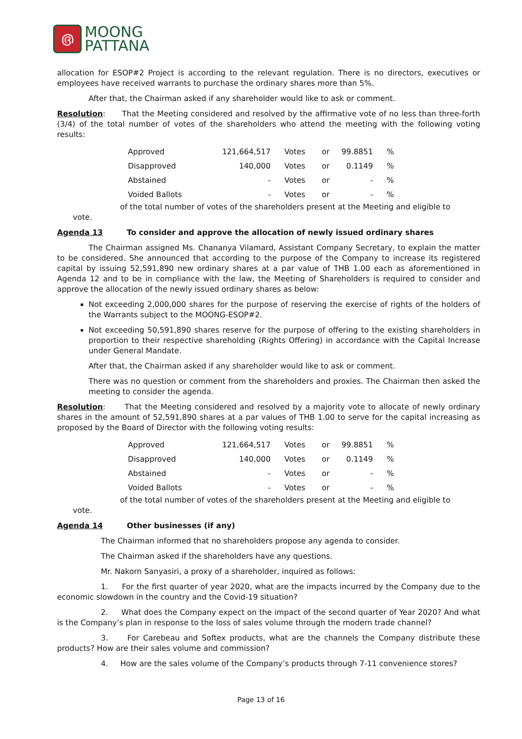൫
MOONG
PATTANA
allocation for ESOP#2 Project is according to the relevant regulation. There is no directors, executives or employees have received warrants to purchase the ordinary shares more than 5%.
After that, the Chairman asked if any shareholder would like to ask or comment.
Resolution: That the Meeting considered and resolved by the affirmative vote of no less than three-forth (3/4) of the total number of votes of the shareholders who attend the meeting with the following voting results:
| Approved | 121,664,517 | Votes | or | 99.8851 | % |
| Disapproved | 140,000 | Votes | or | 0.1149 | % |
| Abstained | - | Votes | or | - | % |
| Voided Ballots | - | Votes | or | - | % |
of the total number of votes of the shareholders present at the Meeting and eligible to
vote.
Agenda 13 To consider and approve the allocation of newly issued ordinary shares
The Chairman assigned Ms. Chananya Vilamard, Assistant Company Secretary, to explain the matter to be considered. She announced that according to the purpose of the Company to increase its registered capital by issuing 52,591,890 new ordinary shares at a par value of THB 1.00 each as aforementioned in Agenda 12 and to be in compliance with the law, the Meeting of Shareholders is required to consider and approve the allocation of the newly issued ordinary shares as below:
Not exceeding 2,000,000 shares for the purpose of reserving the exercise of rights of the holders of the Warrants subject to the MOONG-ESOP#2.
Not exceeding 50,591,890 shares reserve for the purpose of offering to the existing shareholders in proportion to their respective shareholding (Rights Offering) in accordance with the Capital Increase under General Mandate.
After that, the Chairman asked if any shareholder would like to ask or comment.
There was no question or comment from the shareholders and proxies. The Chairman then asked the meeting to consider the agenda.
Resolution: That the Meeting considered and resolved by a majority vote to allocate of newly ordinary shares in the amount of 52,591,890 shares at a par values of THB 1.00 to serve for the capital increasing as proposed by the Board of Director with the following voting results:
| Approved | 121,664,517 | Votes | or | 99.8851 | % |
| Disapproved | 140,000 | Votes | or | 0.1149 | % |
| Abstained | - | Votes | or | - | % |
| Voided Ballots | - | Votes | or | - | % |
of the total number of votes of the shareholders present at the Meeting and eligible to
vote.
Agenda 14 Other businesses (if any)
The Chairman informed that no shareholders propose any agenda to consider.
The Chairman asked if the shareholders have any questions.
Mr. Nakorn Sanyasiri, a proxy of a shareholder, inquired as follows:
1. For the first quarter of year 2020, what are the impacts incurred by the Company due to the economic slowdown in the country and the Covid-19 situation?
2. What does the Company expect on the impact of the second quarter of Year 2020? And what is the Company’s plan in response to the loss of sales volume through the modern trade channel?
3. For Carebeau and Softex products, what are the channels the Company distribute these products? How are their sales volume and commission?
4. How are the sales volume of the Company’s products through 7-11 convenience stores?
Page 13 of 16